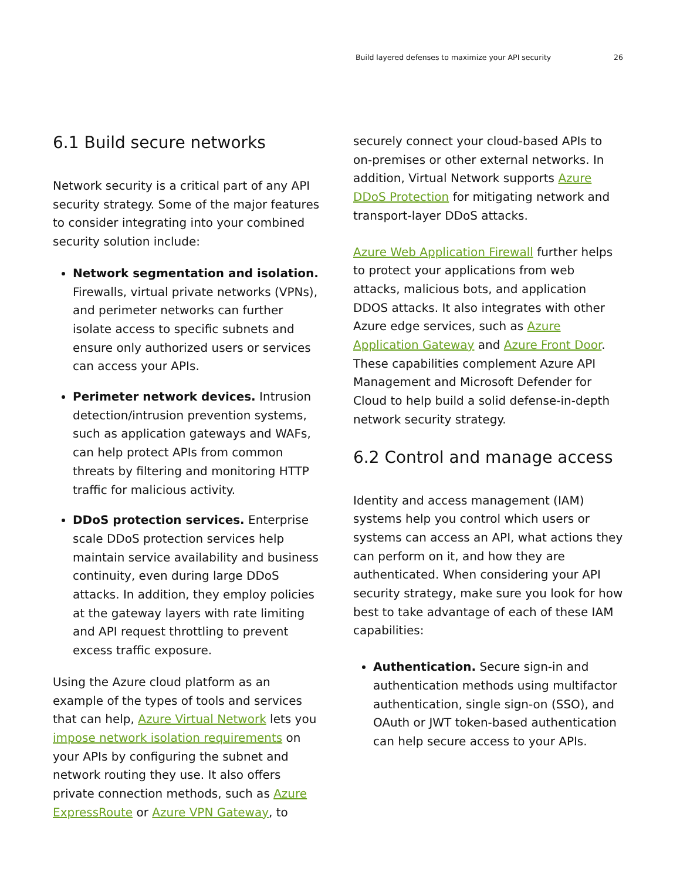Build layered defenses to maximize your API security 26
6.1 Build secure networks
Network security is a critical part of any API security strategy. Some of the major features to consider integrating into your combined security solution include:
Network segmentation and isolation. Firewalls, virtual private networks (VPNs), and perimeter networks can further isolate access to specific subnets and ensure only authorized users or services can access your APIs.
Perimeter network devices. Intrusion detection/intrusion prevention systems, such as application gateways and WAFs, can help protect APIs from common threats by filtering and monitoring HTTP traffic for malicious activity.
DDoS protection services. Enterprise scale DDoS protection services help maintain service availability and business continuity, even during large DDoS attacks. In addition, they employ policies at the gateway layers with rate limiting and API request throttling to prevent excess traffic exposure.
Using the Azure cloud platform as an example of the types of tools and services that can help, Azure Virtual Network lets you impose network isolation requirements on your APIs by configuring the subnet and network routing they use. It also offers private connection methods, such as Azure ExpressRoute or Azure VPN Gateway, to
securely connect your cloud-based APIs to on-premises or other external networks. In addition, Virtual Network supports Azure DDoS Protection for mitigating network and transport-layer DDoS attacks.
Azure Web Application Firewall further helps to protect your applications from web attacks, malicious bots, and application DDOS attacks. It also integrates with other Azure edge services, such as Azure Application Gateway and Azure Front Door. These capabilities complement Azure API Management and Microsoft Defender for Cloud to help build a solid defense-in-depth network security strategy.
6.2 Control and manage access
Identity and access management (IAM) systems help you control which users or systems can access an API, what actions they can perform on it, and how they are authenticated. When considering your API security strategy, make sure you look for how best to take advantage of each of these IAM capabilities:
Authentication. Secure sign-in and authentication methods using multifactor authentication, single sign-on (SSO), and OAuth or JWT token-based authentication can help secure access to your APIs.